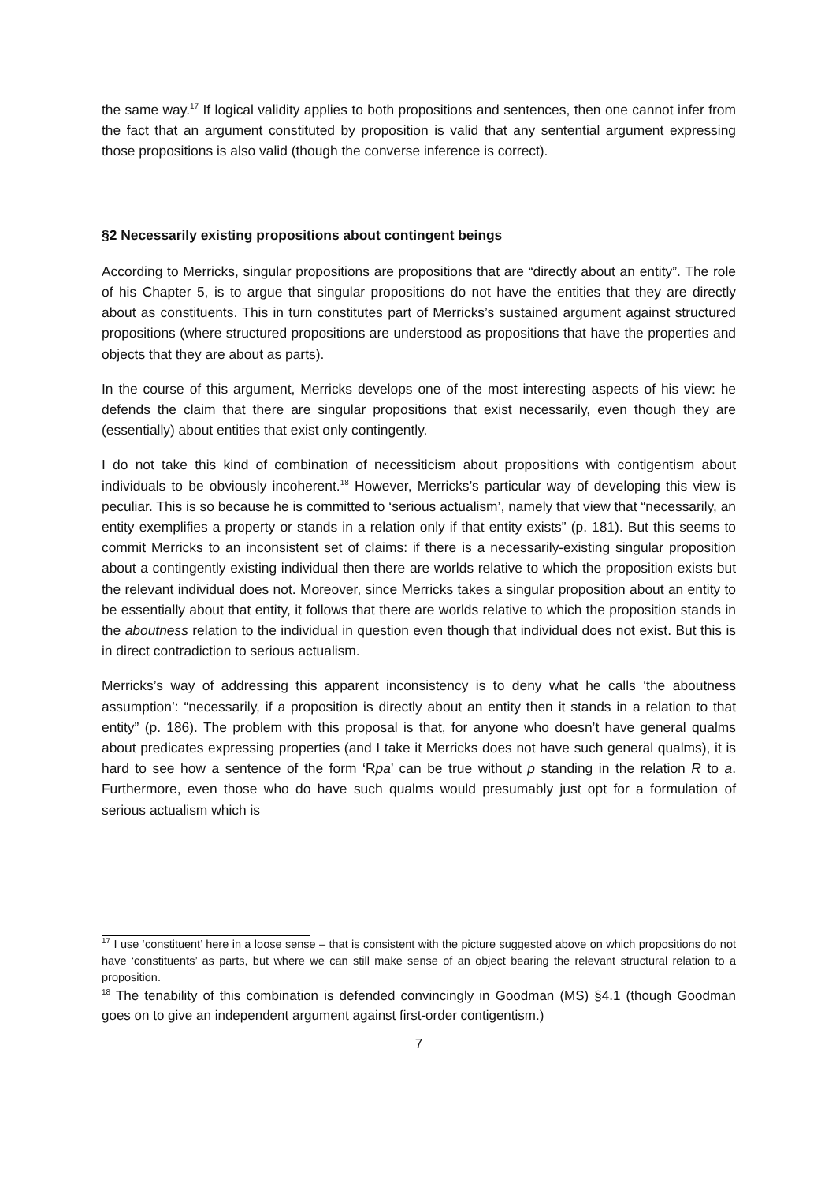the same way.<sup>17</sup> If logical validity applies to both propositions and sentences, then one cannot infer from the fact that an argument constituted by proposition is valid that any sentential argument expressing those propositions is also valid (though the converse inference is correct).
§2 Necessarily existing propositions about contingent beings
According to Merricks, singular propositions are propositions that are “directly about an entity”. The role of his Chapter 5, is to argue that singular propositions do not have the entities that they are directly about as constituents. This in turn constitutes part of Merricks’s sustained argument against structured propositions (where structured propositions are understood as propositions that have the properties and objects that they are about as parts).
In the course of this argument, Merricks develops one of the most interesting aspects of his view: he defends the claim that there are singular propositions that exist necessarily, even though they are (essentially) about entities that exist only contingently.
I do not take this kind of combination of necessiticism about propositions with contigentism about individuals to be obviously incoherent.<sup>18</sup> However, Merricks’s particular way of developing this view is peculiar. This is so because he is committed to ‘serious actualism’, namely that view that “necessarily, an entity exemplifies a property or stands in a relation only if that entity exists” (p. 181). But this seems to commit Merricks to an inconsistent set of claims: if there is a necessarily-existing singular proposition about a contingently existing individual then there are worlds relative to which the proposition exists but the relevant individual does not. Moreover, since Merricks takes a singular proposition about an entity to be essentially about that entity, it follows that there are worlds relative to which the proposition stands in the aboutness relation to the individual in question even though that individual does not exist. But this is in direct contradiction to serious actualism.
Merricks’s way of addressing this apparent inconsistency is to deny what he calls ‘the aboutness assumption’: “necessarily, if a proposition is directly about an entity then it stands in a relation to that entity” (p. 186). The problem with this proposal is that, for anyone who doesn’t have general qualms about predicates expressing properties (and I take it Merricks does not have such general qualms), it is hard to see how a sentence of the form ‘Rpa’ can be true without p standing in the relation R to a. Furthermore, even those who do have such qualms would presumably just opt for a formulation of serious actualism which is
<sup>17</sup> I use ‘constituent’ here in a loose sense – that is consistent with the picture suggested above on which propositions do not have ‘constituents’ as parts, but where we can still make sense of an object bearing the relevant structural relation to a proposition.
<sup>18</sup> The tenability of this combination is defended convincingly in Goodman (MS) §4.1 (though Goodman goes on to give an independent argument against first-order contigentism.)
7